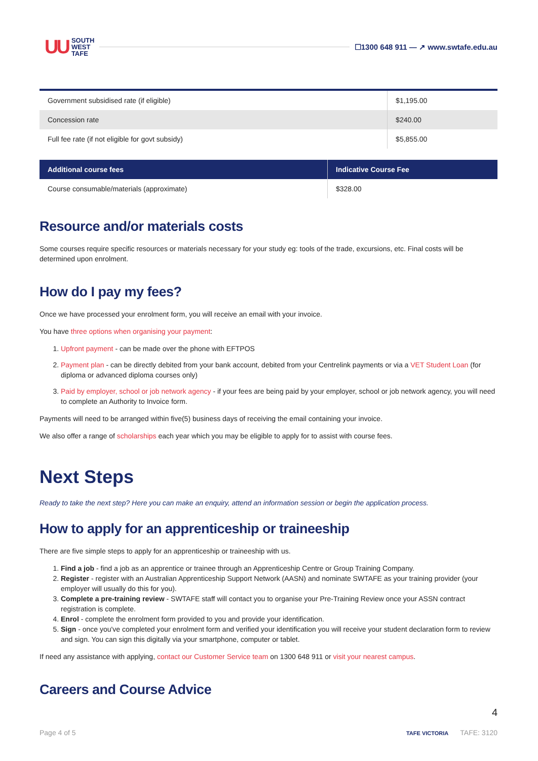UU SOUTH
WEST
TAFE ☐1300 648 911 — ↗ www.swtafe.edu.au
| Government subsidised rate (if eligible) | $1,195.00 |
| Concession rate | $240.00 |
| Full fee rate (if not eligible for govt subsidy) | $5,855.00 |
| Additional course fees | Indicative Course Fee |
| --- | --- |
| Course consumable/materials (approximate) | $328.00 |
Resource and/or materials costs
Some courses require specific resources or materials necessary for your study eg: tools of the trade, excursions, etc. Final costs will be determined upon enrolment.
How do I pay my fees?
Once we have processed your enrolment form, you will receive an email with your invoice.
You have three options when organising your payment:
1. Upfront payment - can be made over the phone with EFTPOS
2. Payment plan - can be directly debited from your bank account, debited from your Centrelink payments or via a VET Student Loan (for diploma or advanced diploma courses only)
3. Paid by employer, school or job network agency - if your fees are being paid by your employer, school or job network agency, you will need to complete an Authority to Invoice form.
Payments will need to be arranged within five(5) business days of receiving the email containing your invoice.
We also offer a range of scholarships each year which you may be eligible to apply for to assist with course fees.
Next Steps
Ready to take the next step? Here you can make an enquiry, attend an information session or begin the application process.
How to apply for an apprenticeship or traineeship
There are five simple steps to apply for an apprenticeship or traineeship with us.
1. Find a job - find a job as an apprentice or trainee through an Apprenticeship Centre or Group Training Company.
2. Register - register with an Australian Apprenticeship Support Network (AASN) and nominate SWTAFE as your training provider (your employer will usually do this for you).
3. Complete a pre-training review - SWTAFE staff will contact you to organise your Pre-Training Review once your ASSN contract registration is complete.
4. Enrol - complete the enrolment form provided to you and provide your identification.
5. Sign - once you've completed your enrolment form and verified your identification you will receive your student declaration form to review and sign. You can sign this digitally via your smartphone, computer or tablet.
If need any assistance with applying, contact our Customer Service team on 1300 648 911 or visit your nearest campus.
Careers and Course Advice
4
Page 4 of 5 TAFE VICTORIA TAFE: 3120